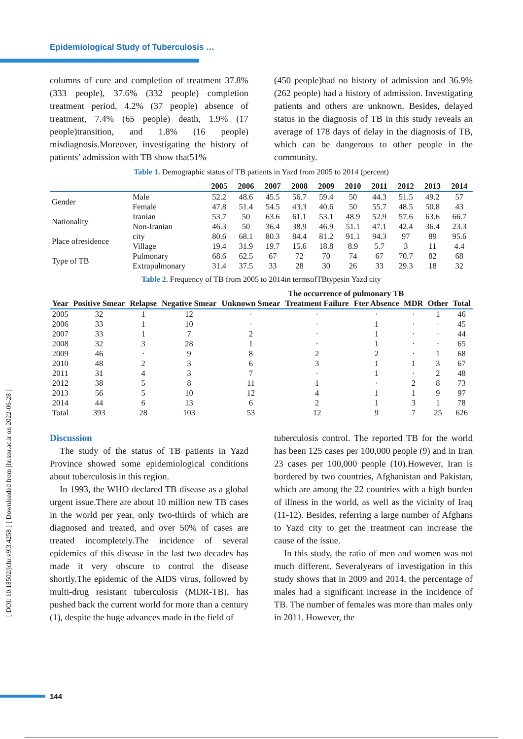Epidemiological Study of Tuberculosis …
[ DOI: 10.18502/jchr.v9i3.4258 ] [ Downloaded from jhr.ssu.ac.ir on 2022-06-28 ]
columns of cure and completion of treatment 37.8% (333 people), 37.6% (332 people) completion treatment period, 4.2% (37 people) absence of treatment, 7.4% (65 people) death, 1.9% (17 people)transition, and 1.8% (16 people) misdiagnosis.Moreover, investigating the history of patients’ admission with TB show that51%
(450 people)had no history of admission and 36.9%(262 people) had a history of admission. Investigating patients and others are unknown. Besides, delayed status in the diagnosis of TB in this study reveals an average of 178 days of delay in the diagnosis of TB, which can be dangerous to other people in the community.
Table 1. Demographic status of TB patients in Yazd from 2005 to 2014 (percent)
| | | 2005 | 2006 | 2007 | 2008 | 2009 | 2010 | 2011 | 2012 | 2013 | 2014 |
| --- | --- | --- | --- | --- | --- | --- | --- | --- | --- | --- | --- |
| Gender | Male | 52.2 | 48.6 | 45.5 | 56.7 | 59.4 | 50 | 44.3 | 51.5 | 49.2 | 57 |
| | Female | 47.8 | 51.4 | 54.5 | 43.3 | 40.6 | 50 | 55.7 | 48.5 | 50.8 | 43 |
| Nationality | Iranian | 53.7 | 50 | 63.6 | 61.1 | 53.1 | 48.9 | 52.9 | 57.6 | 63.6 | 66.7 |
| | Non-Iranian | 46.3 | 50 | 36.4 | 38.9 | 46.9 | 51.1 | 47.1 | 42.4 | 36.4 | 23.3 |
| Place ofresidence | city | 80.6 | 68.1 | 80.3 | 84.4 | 81.2 | 91.1 | 94.3 | 97 | 89 | 95.6 |
| | Village | 19.4 | 31.9 | 19.7 | 15.6 | 18.8 | 8.9 | 5.7 | 3 | 11 | 4.4 |
| Type of TB | Pulmonary | 68.6 | 62.5 | 67 | 72 | 70 | 74 | 67 | 70.7 | 82 | 68 |
| | Extrapulmonary | 31.4 | 37.5 | 33 | 28 | 30 | 26 | 33 | 29.3 | 18 | 32 |
Table 2. Frequency of TB from 2005 to 2014in termsofTBtypesin Yazd city
| | | | | The occurrence of pulmonary TB | | | | | |
| --- | --- | --- | --- | --- | --- | --- | --- | --- | --- |
| Year | Positive Smear | Relapse | Negative Smear | Unknown Smear | Treatment Failure | Fter Absence | MDR | Other | Total |
| 2005 | 32 | 1 | 12 | · | · | · | · | 1 | 46 |
| 2006 | 33 | 1 | 10 | · | · | 1 | · | · | 45 |
| 2007 | 33 | 1 | 7 | 2 | · | 1 | · | · | 44 |
| 2008 | 32 | 3 | 28 | 1 | · | 1 | · | · | 65 |
| 2009 | 46 | · | 9 | 8 | 2 | 2 | · | 1 | 68 |
| 2010 | 48 | 2 | 3 | 6 | 3 | 1 | 1 | 3 | 67 |
| 2011 | 31 | 4 | 3 | 7 | · | 1 | · | 2 | 48 |
| 2012 | 38 | 5 | 8 | 11 | 1 | · | 2 | 8 | 73 |
| 2013 | 56 | 5 | 10 | 12 | 4 | 1 | 1 | 9 | 97 |
| 2014 | 44 | 6 | 13 | 6 | 2 | 1 | 3 | 1 | 78 |
| Total | 393 | 28 | 103 | 53 | 12 | 9 | 7 | 25 | 626 |
Discussion
The study of the status of TB patients in Yazd Province showed some epidemiological conditions about tuberculosis in this region.
In 1993, the WHO declared TB disease as a global urgent issue.There are about 10 million new TB cases in the world per year, only two-thirds of which are diagnosed and treated, and over 50% of cases are treated incompletely.The incidence of several epidemics of this disease in the last two decades has made it very obscure to control the disease shortly.The epidemic of the AIDS virus, followed by multi-drug resistant tuberculosis (MDR-TB), has pushed back the current world for more than a century (1), despite the huge advances made in the field of
tuberculosis control. The reported TB for the world has been 125 cases per 100,000 people (9) and in Iran 23 cases per 100,000 people (10).However, Iran is bordered by two countries, Afghanistan and Pakistan, which are among the 22 countries with a high burden of illness in the world, as well as the vicinity of Iraq (11-12). Besides, referring a large number of Afghans to Yazd city to get the treatment can increase the cause of the issue.
In this study, the ratio of men and women was not much different. Severalyears of investigation in this study shows that in 2009 and 2014, the percentage of males had a significant increase in the incidence of TB. The number of females was more than males only in 2011. However, the
144